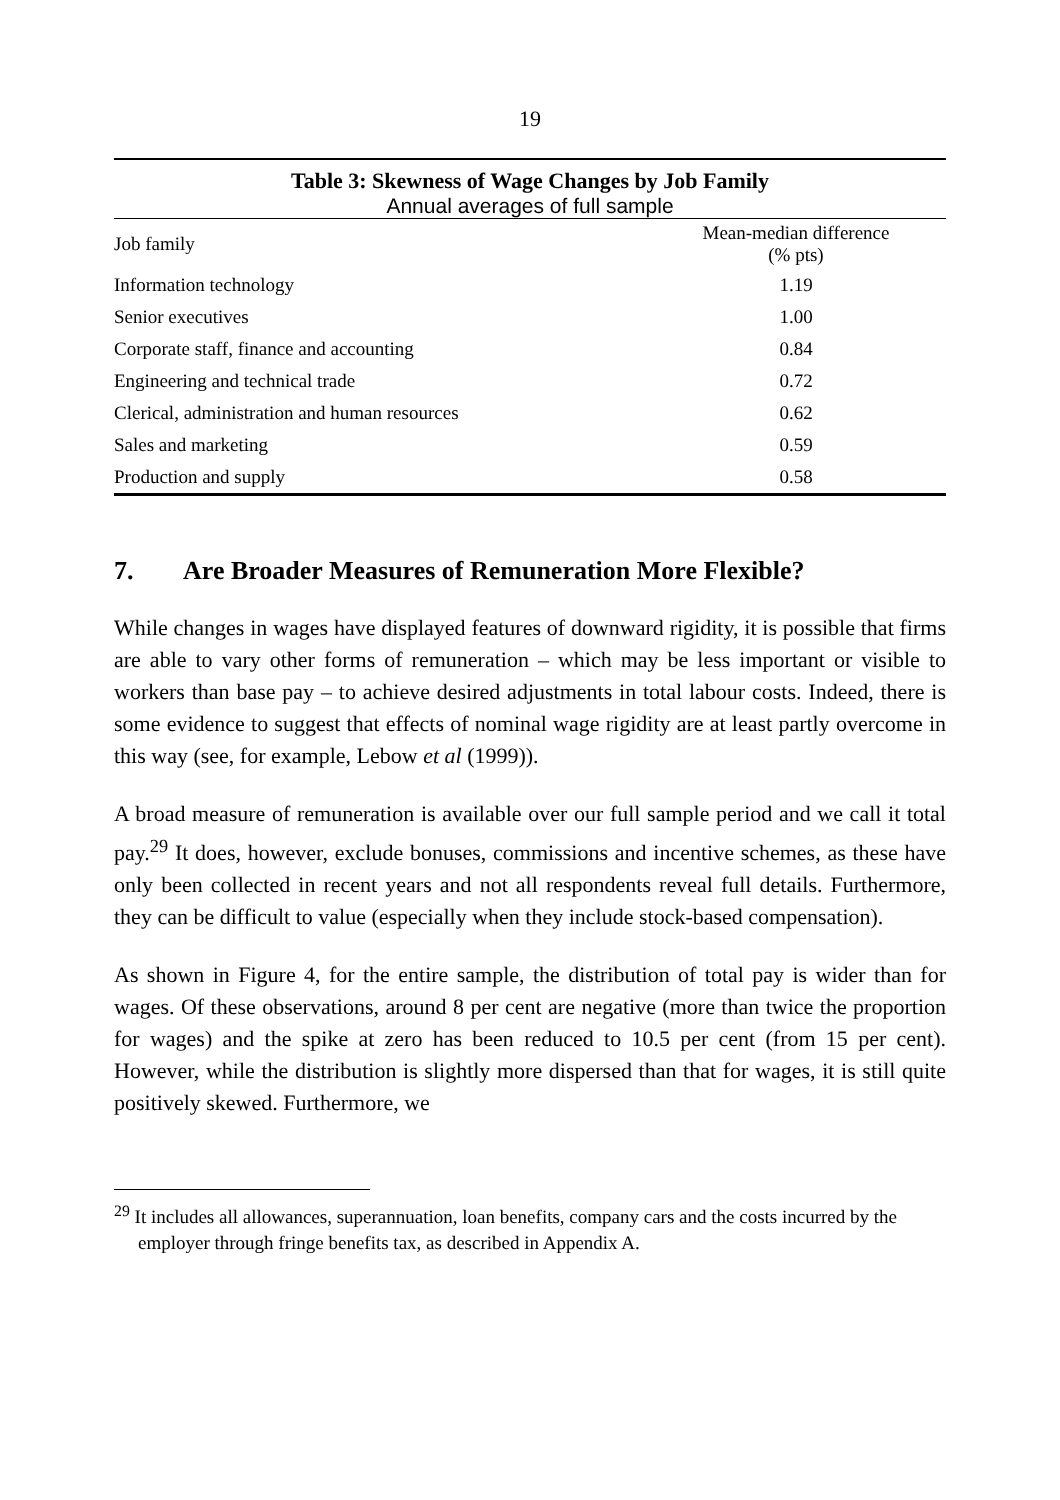19
Table 3: Skewness of Wage Changes by Job Family
Annual averages of full sample
| Job family | Mean-median difference (% pts) |
| --- | --- |
| Information technology | 1.19 |
| Senior executives | 1.00 |
| Corporate staff, finance and accounting | 0.84 |
| Engineering and technical trade | 0.72 |
| Clerical, administration and human resources | 0.62 |
| Sales and marketing | 0.59 |
| Production and supply | 0.58 |
7. Are Broader Measures of Remuneration More Flexible?
While changes in wages have displayed features of downward rigidity, it is possible that firms are able to vary other forms of remuneration – which may be less important or visible to workers than base pay – to achieve desired adjustments in total labour costs. Indeed, there is some evidence to suggest that effects of nominal wage rigidity are at least partly overcome in this way (see, for example, Lebow et al (1999)).
A broad measure of remuneration is available over our full sample period and we call it total pay.<sup>29</sup> It does, however, exclude bonuses, commissions and incentive schemes, as these have only been collected in recent years and not all respondents reveal full details. Furthermore, they can be difficult to value (especially when they include stock-based compensation).
As shown in Figure 4, for the entire sample, the distribution of total pay is wider than for wages. Of these observations, around 8 per cent are negative (more than twice the proportion for wages) and the spike at zero has been reduced to 10.5 per cent (from 15 per cent). However, while the distribution is slightly more dispersed than that for wages, it is still quite positively skewed. Furthermore, we
<sup>29</sup> It includes all allowances, superannuation, loan benefits, company cars and the costs incurred by the employer through fringe benefits tax, as described in Appendix A.